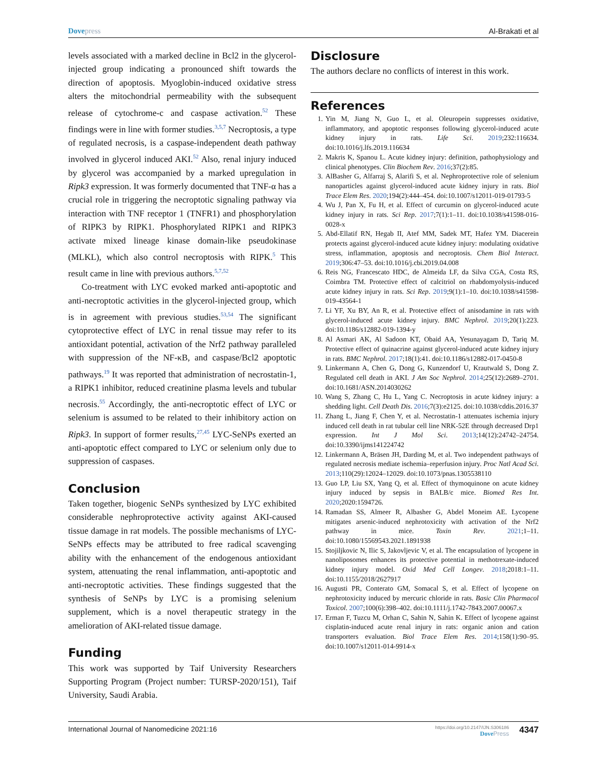Dove press Al-Brakati et al
levels associated with a marked decline in Bcl2 in the glycerol-injected group indicating a pronounced shift towards the direction of apoptosis. Myoglobin-induced oxidative stress alters the mitochondrial permeability with the subsequent release of cytochrome-c and caspase activation.<sup>52</sup> These findings were in line with former studies.<sup>3,5,7</sup> Necroptosis, a type of regulated necrosis, is a caspase-independent death pathway involved in glycerol induced AKI.<sup>52</sup> Also, renal injury induced by glycerol was accompanied by a marked upregulation in Ripk3 expression. It was formerly documented that TNF-α has a crucial role in triggering the necroptotic signaling pathway via interaction with TNF receptor 1 (TNFR1) and phosphorylation of RIPK3 by RIPK1. Phosphorylated RIPK1 and RIPK3 activate mixed lineage kinase domain-like pseudokinase (MLKL), which also control necroptosis with RIPK.<sup>5</sup> This result came in line with previous authors.<sup>5,7,52</sup>
Co-treatment with LYC evoked marked anti-apoptotic and anti-necroptotic activities in the glycerol-injected group, which is in agreement with previous studies.<sup>53,54</sup> The significant cytoprotective effect of LYC in renal tissue may refer to its antioxidant potential, activation of the Nrf2 pathway paralleled with suppression of the NF-κB, and caspase/Bcl2 apoptotic pathways.<sup>19</sup> It was reported that administration of necrostatin-1, a RIPK1 inhibitor, reduced creatinine plasma levels and tubular necrosis.<sup>55</sup> Accordingly, the anti-necroptotic effect of LYC or selenium is assumed to be related to their inhibitory action on Ripk3. In support of former results,<sup>27,45</sup> LYC-SeNPs exerted an anti-apoptotic effect compared to LYC or selenium only due to suppression of caspases.
Conclusion
Taken together, biogenic SeNPs synthesized by LYC exhibited considerable nephroprotective activity against AKI-caused tissue damage in rat models. The possible mechanisms of LYC-SeNPs effects may be attributed to free radical scavenging ability with the enhancement of the endogenous antioxidant system, attenuating the renal inflammation, anti-apoptotic and anti-necroptotic activities. These findings suggested that the synthesis of SeNPs by LYC is a promising selenium supplement, which is a novel therapeutic strategy in the amelioration of AKI-related tissue damage.
Funding
This work was supported by Taif University Researchers Supporting Program (Project number: TURSP-2020/151), Taif University, Saudi Arabia.
Disclosure
The authors declare no conflicts of interest in this work.
References
1. Yin M, Jiang N, Guo L, et al. Oleuropein suppresses oxidative, inflammatory, and apoptotic responses following glycerol-induced acute kidney injury in rats. Life Sci. 2019;232:116634. doi:10.1016/j.lfs.2019.116634
2. Makris K, Spanou L. Acute kidney injury: definition, pathophysiology and clinical phenotypes. Clin Biochem Rev. 2016;37(2):85.
3. AlBasher G, Alfarraj S, Alarifi S, et al. Nephroprotective role of selenium nanoparticles against glycerol-induced acute kidney injury in rats. Biol Trace Elem Res. 2020;194(2):444–454. doi:10.1007/s12011-019-01793-5
4. Wu J, Pan X, Fu H, et al. Effect of curcumin on glycerol-induced acute kidney injury in rats. Sci Rep. 2017;7(1):1–11. doi:10.1038/s41598-016-0028-x
5. Abd-Ellatif RN, Hegab II, Atef MM, Sadek MT, Hafez YM. Diacerein protects against glycerol-induced acute kidney injury: modulating oxidative stress, inflammation, apoptosis and necroptosis. Chem Biol Interact. 2019;306:47–53. doi:10.1016/j.cbi.2019.04.008
6. Reis NG, Francescato HDC, de Almeida LF, da Silva CGA, Costa RS, Coimbra TM. Protective effect of calcitriol on rhabdomyolysis-induced acute kidney injury in rats. Sci Rep. 2019;9(1):1–10. doi:10.1038/s41598-019-43564-1
7. Li YF, Xu BY, An R, et al. Protective effect of anisodamine in rats with glycerol-induced acute kidney injury. BMC Nephrol. 2019;20(1):223. doi:10.1186/s12882-019-1394-y
8. Al Asmari AK, Al Sadoon KT, Obaid AA, Yesunayagam D, Tariq M. Protective effect of quinacrine against glycerol-induced acute kidney injury in rats. BMC Nephrol. 2017;18(1):41. doi:10.1186/s12882-017-0450-8
9. Linkermann A, Chen G, Dong G, Kunzendorf U, Krautwald S, Dong Z. Regulated cell death in AKI. J Am Soc Nephrol. 2014;25(12):2689–2701. doi:10.1681/ASN.2014030262
10. Wang S, Zhang C, Hu L, Yang C. Necroptosis in acute kidney injury: a shedding light. Cell Death Dis. 2016;7(3):e2125. doi:10.1038/cddis.2016.37
11. Zhang L, Jiang F, Chen Y, et al. Necrostatin-1 attenuates ischemia injury induced cell death in rat tubular cell line NRK-52E through decreased Drp1 expression. Int J Mol Sci. 2013;14(12):24742–24754. doi:10.3390/ijms141224742
12. Linkermann A, Bräsen JH, Darding M, et al. Two independent pathways of regulated necrosis mediate ischemia–reperfusion injury. Proc Natl Acad Sci. 2013;110(29):12024–12029. doi:10.1073/pnas.1305538110
13. Guo LP, Liu SX, Yang Q, et al. Effect of thymoquinone on acute kidney injury induced by sepsis in BALB/c mice. Biomed Res Int. 2020;2020:1594726.
14. Ramadan SS, Almeer R, Albasher G, Abdel Moneim AE. Lycopene mitigates arsenic-induced nephrotoxicity with activation of the Nrf2 pathway in mice. Toxin Rev. 2021;1–11. doi:10.1080/15569543.2021.1891938
15. Stojiljkovic N, Ilic S, Jakovljevic V, et al. The encapsulation of lycopene in nanoliposomes enhances its protective potential in methotrexate-induced kidney injury model. Oxid Med Cell Longev. 2018;2018:1–11. doi:10.1155/2018/2627917
16. Augusti PR, Conterato GM, Somacal S, et al. Effect of lycopene on nephrotoxicity induced by mercuric chloride in rats. Basic Clin Pharmacol Toxicol. 2007;100(6):398–402. doi:10.1111/j.1742-7843.2007.00067.x
17. Erman F, Tuzcu M, Orhan C, Sahin N, Sahin K. Effect of lycopene against cisplatin-induced acute renal injury in rats: organic anion and cation transporters evaluation. Biol Trace Elem Res. 2014;158(1):90–95. doi:10.1007/s12011-014-9914-x
International Journal of Nanomedicine 2021:16 https://doi.org/10.2147/IJN.S306186
Dove Press 4347